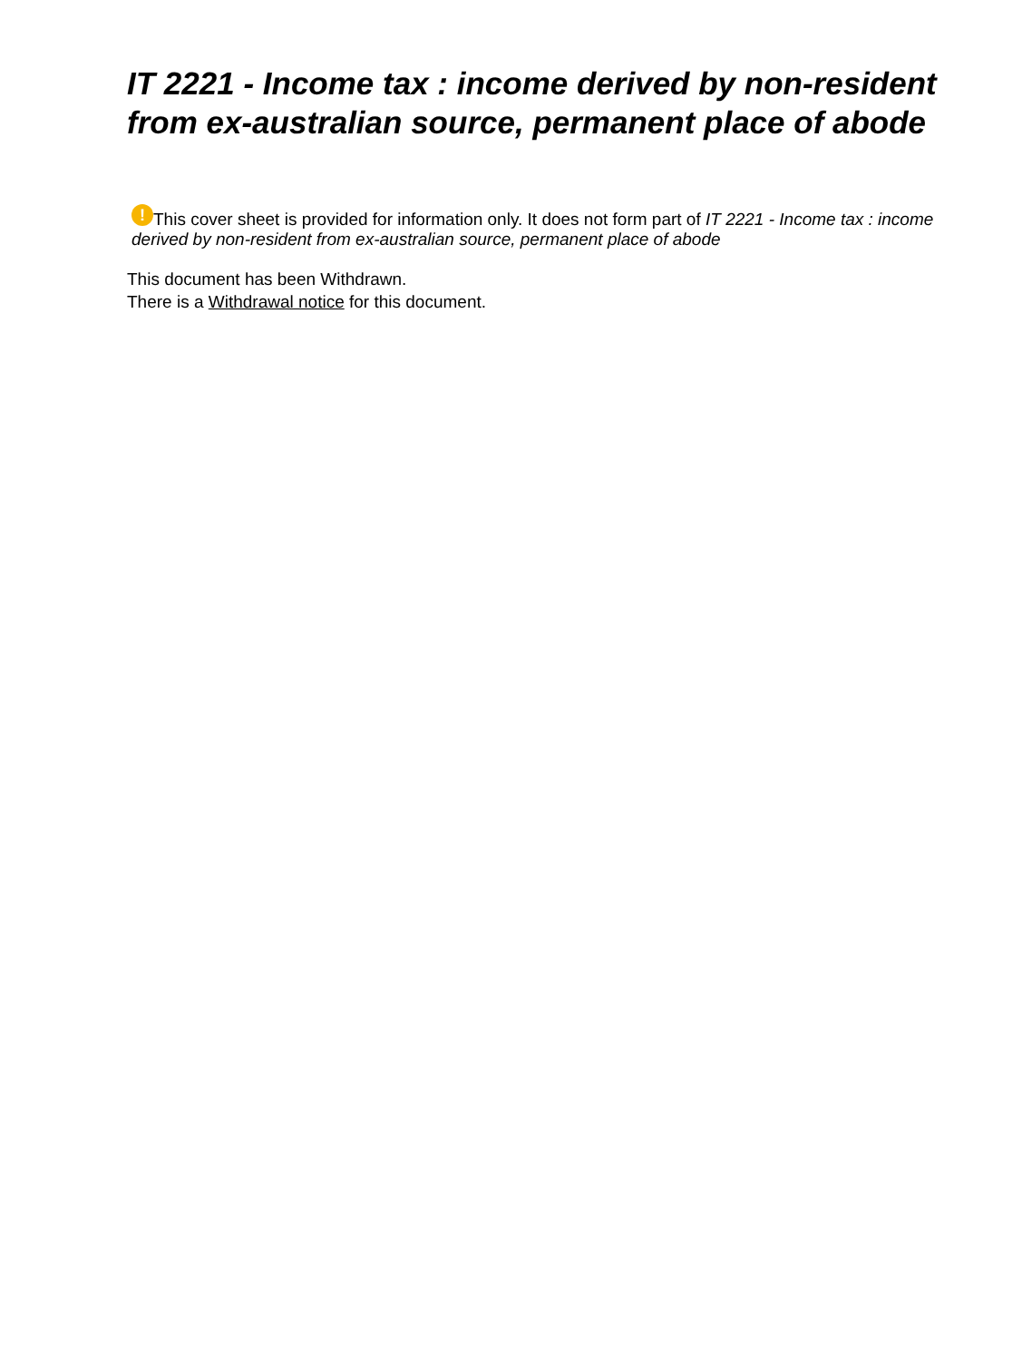IT 2221 - Income tax : income derived by non-resident from ex-australian source, permanent place of abode
! This cover sheet is provided for information only. It does not form part of IT 2221 - Income tax : income derived by non-resident from ex-australian source, permanent place of abode
This document has been Withdrawn.
There is a Withdrawal notice for this document.